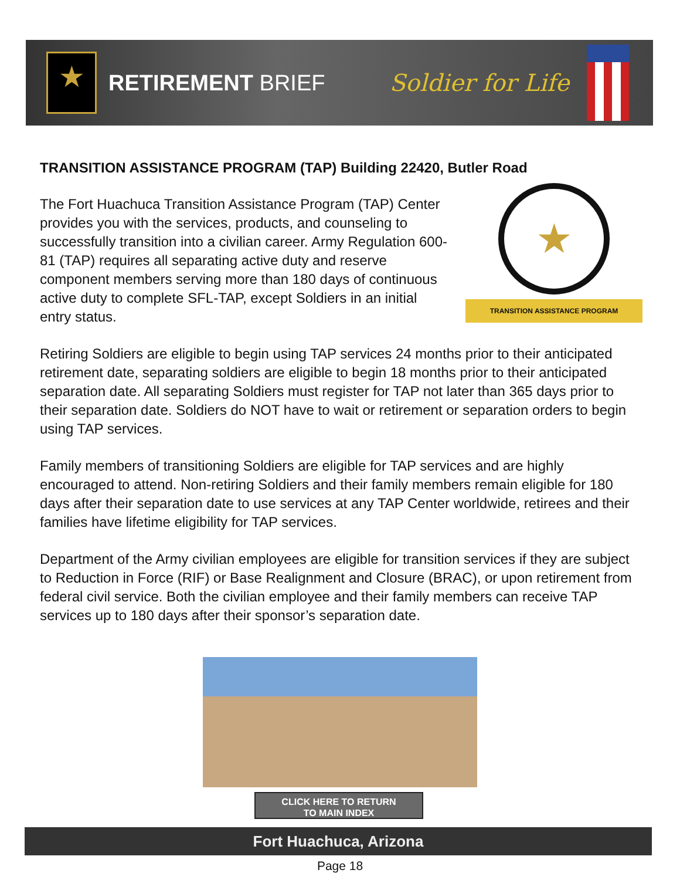★
RETIREMENT BRIEF Soldier for Life
TRANSITION ASSISTANCE PROGRAM (TAP) Building 22420, Butler Road
★
TRANSITION ASSISTANCE PROGRAM
The Fort Huachuca Transition Assistance Program (TAP) Center provides you with the services, products, and counseling to successfully transition into a civilian career. Army Regulation 600-81 (TAP) requires all separating active duty and reserve component members serving more than 180 days of continuous active duty to complete SFL-TAP, except Soldiers in an initial entry status.
Retiring Soldiers are eligible to begin using TAP services 24 months prior to their anticipated retirement date, separating soldiers are eligible to begin 18 months prior to their anticipated separation date. All separating Soldiers must register for TAP not later than 365 days prior to their separation date. Soldiers do NOT have to wait or retirement or separation orders to begin using TAP services.
Family members of transitioning Soldiers are eligible for TAP services and are highly encouraged to attend. Non-retiring Soldiers and their family members remain eligible for 180 days after their separation date to use services at any TAP Center worldwide, retirees and their families have lifetime eligibility for TAP services.
Department of the Army civilian employees are eligible for transition services if they are subject to Reduction in Force (RIF) or Base Realignment and Closure (BRAC), or upon retirement from federal civil service. Both the civilian employee and their family members can receive TAP services up to 180 days after their sponsor’s separation date.
CLICK HERE TO RETURN
TO MAIN INDEX
Fort Huachuca, Arizona
Page 18